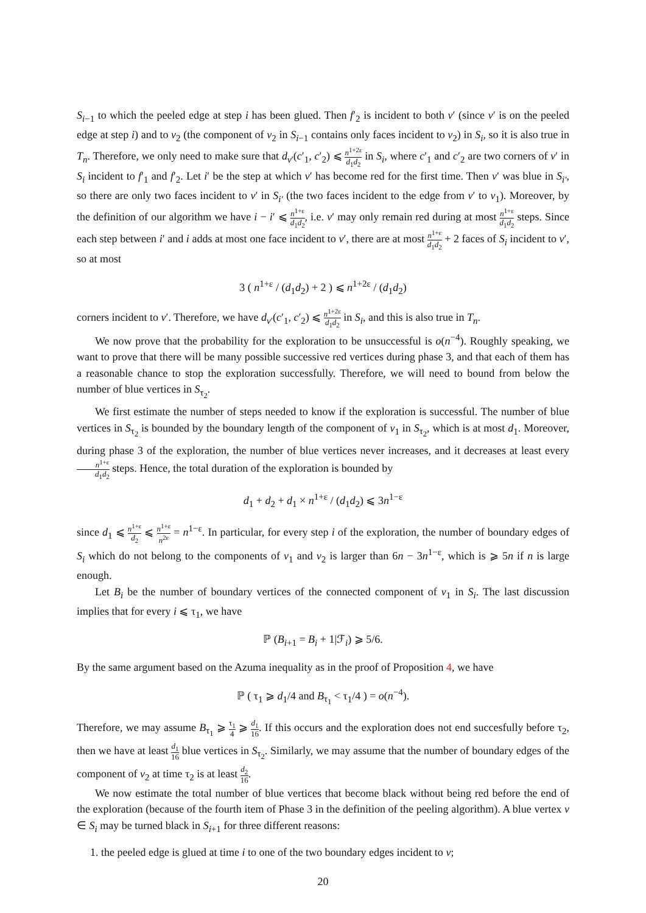S<sub>i−1</sub> to which the peeled edge at step i has been glued. Then f′<sub>2</sub> is incident to both v′ (since v′ is on the peeled edge at step i) and to v<sub>2</sub> (the component of v<sub>2</sub> in S<sub>i−1</sub> contains only faces incident to v<sub>2</sub>) in S<sub>i</sub>, so it is also true in T<sub>n</sub>. Therefore, we only need to make sure that d<sub>v′</sub>(c′<sub>1</sub>, c′<sub>2</sub>) ⩽ n<sup>1+2ε</sup> d<sub>1</sub>d<sub>2</sub> in S<sub>i</sub>, where c′<sub>1</sub> and c′<sub>2</sub> are two corners of v′ in S<sub>i</sub> incident to f′<sub>1</sub> and f′<sub>2</sub>. Let i′ be the step at which v′ has become red for the first time. Then v′ was blue in S<sub>i′</sub>, so there are only two faces incident to v′ in S<sub>i′</sub> (the two faces incident to the edge from v′ to v<sub>1</sub>). Moreover, by the definition of our algorithm we have i − i′ ⩽ n<sup>1+ε</sup> d<sub>1</sub>d<sub>2</sub>, i.e. v′ may only remain red during at most n<sup>1+ε</sup> d<sub>1</sub>d<sub>2</sub> steps. Since each step between i′ and i adds at most one face incident to v′, there are at most n<sup>1+ε</sup> d<sub>1</sub>d<sub>2</sub> + 2 faces of S<sub>i</sub> incident to v′, so at most
3 ( n<sup>1+ε</sup> / (d<sub>1</sub>d<sub>2</sub>) + 2 ) ⩽ n<sup>1+2ε</sup> / (d<sub>1</sub>d<sub>2</sub>)
corners incident to v′. Therefore, we have d<sub>v′</sub>(c′<sub>1</sub>, c′<sub>2</sub>) ⩽ n<sup>1+2ε</sup> d<sub>1</sub>d<sub>2</sub> in S<sub>i</sub>, and this is also true in T<sub>n</sub>.
We now prove that the probability for the exploration to be unsuccessful is o(n<sup>−4</sup>). Roughly speaking, we want to prove that there will be many possible successive red vertices during phase 3, and that each of them has a reasonable chance to stop the exploration successfully. Therefore, we will need to bound from below the number of blue vertices in S<sub>τ<sub>2</sub></sub>.
We first estimate the number of steps needed to know if the exploration is successful. The number of blue vertices in S<sub>τ<sub>2</sub></sub> is bounded by the boundary length of the component of v<sub>1</sub> in S<sub>τ<sub>2</sub></sub>, which is at most d<sub>1</sub>. Moreover, during phase 3 of the exploration, the number of blue vertices never increases, and it decreases at least every n<sup>1+ε</sup> d<sub>1</sub>d<sub>2</sub> steps. Hence, the total duration of the exploration is bounded by
d<sub>1</sub> + d<sub>2</sub> + d<sub>1</sub> × n<sup>1+ε</sup> / (d<sub>1</sub>d<sub>2</sub>) ⩽ 3n<sup>1−ε</sup>
since d<sub>1</sub> ⩽ n<sup>1+ε</sup> d<sub>2</sub> ⩽ n<sup>1+ε</sup> n<sup>2ε</sup> = n<sup>1−ε</sup>. In particular, for every step i of the exploration, the number of boundary edges of S<sub>i</sub> which do not belong to the components of v<sub>1</sub> and v<sub>2</sub> is larger than 6n − 3n<sup>1−ε</sup>, which is ⩾ 5n if n is large enough.
Let B<sub>i</sub> be the number of boundary vertices of the connected component of v<sub>1</sub> in S<sub>i</sub>. The last discussion implies that for every i ⩽ τ<sub>1</sub>, we have
ℙ (B<sub>i+1</sub> = B<sub>i</sub> + 1|ℱ<sub>i</sub>) ⩾ 5/6.
By the same argument based on the Azuma inequality as in the proof of Proposition 4, we have
ℙ ( τ<sub>1</sub> ⩾ d<sub>1</sub>/4 and B<sub>τ<sub>1</sub></sub> < τ<sub>1</sub>/4 ) = o(n<sup>−4</sup>).
Therefore, we may assume B<sub>τ<sub>1</sub></sub> ⩾ τ<sub>1</sub> 4 ⩾ d<sub>1</sub> 16. If this occurs and the exploration does not end succesfully before τ<sub>2</sub>, then we have at least d<sub>1</sub> 16 blue vertices in S<sub>τ<sub>2</sub></sub>. Similarly, we may assume that the number of boundary edges of the component of v<sub>2</sub> at time τ<sub>2</sub> is at least d<sub>2</sub> 16.
We now estimate the total number of blue vertices that become black without being red before the end of the exploration (because of the fourth item of Phase 3 in the definition of the peeling algorithm). A blue vertex v ∈ S<sub>i</sub> may be turned black in S<sub>i+1</sub> for three different reasons:
1. the peeled edge is glued at time i to one of the two boundary edges incident to v;
20